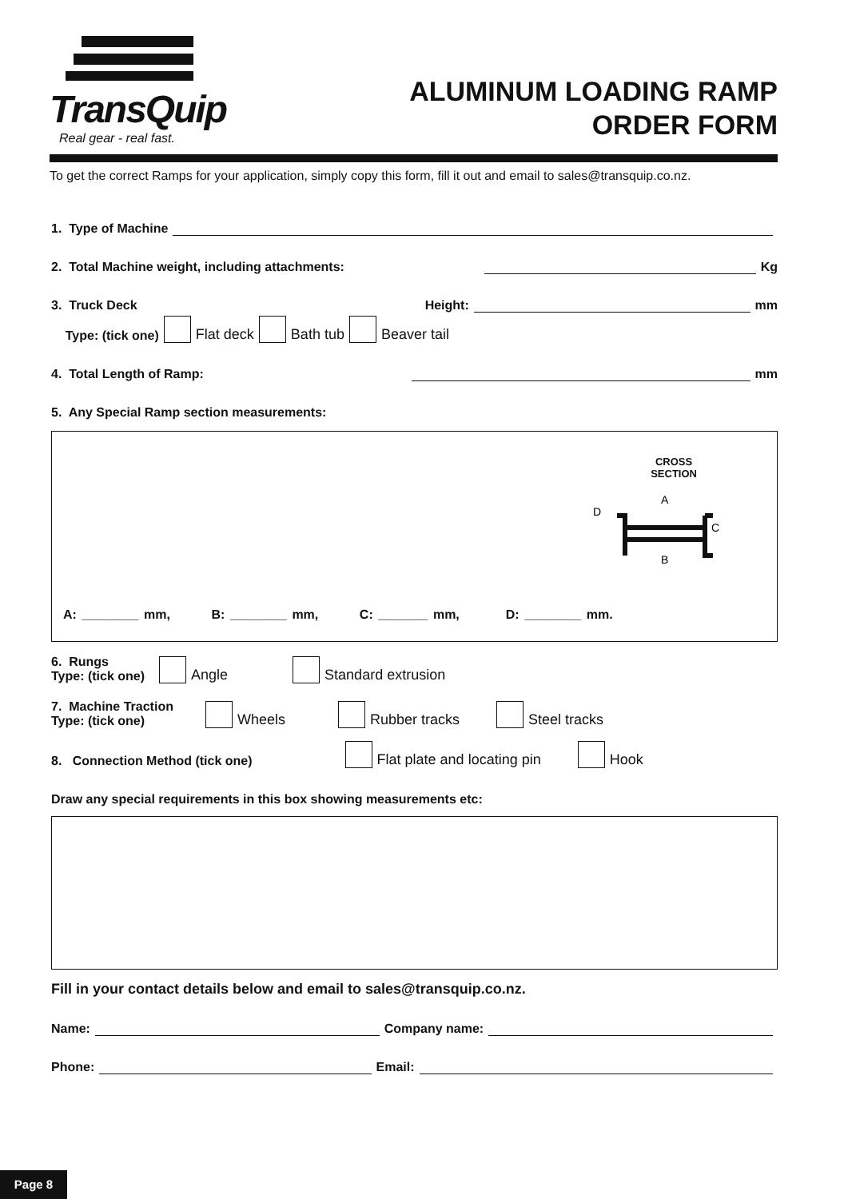TransQuip
Real gear - real fast.
ALUMINUM LOADING RAMP
ORDER FORM
To get the correct Ramps for your application, simply copy this form, fill it out and email to sales@transquip.co.nz.
1. Type of Machine
2. Total Machine weight, including attachments: Kg
3. Truck Deck Height: mm
Type: (tick one) Flat deck Bath tub Beaver tail
4. Total Length of Ramp: mm
5. Any Special Ramp section measurements:
CROSS
SECTION
D
A
C
B
A: ________ mm, B: ________ mm, C: _______ mm, D: ________ mm.
6. Rungs
Type: (tick one) Angle Standard extrusion
7. Machine Traction
Type: (tick one) Wheels Rubber tracks Steel tracks
8. Connection Method (tick one) Flat plate and locating pin Hook
Draw any special requirements in this box showing measurements etc:
Fill in your contact details below and email to sales@transquip.co.nz.
Name: Company name:
Phone: Email:
Page 8